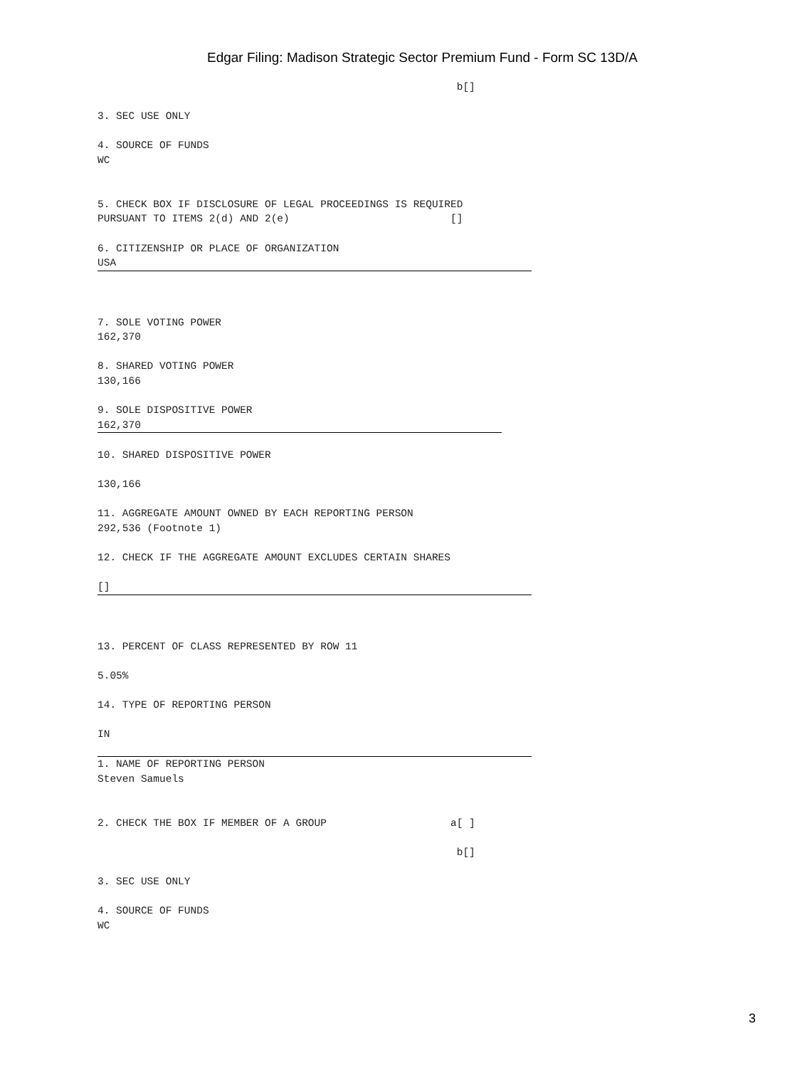Edgar Filing: Madison Strategic Sector Premium Fund - Form SC 13D/A
b[] 3. SEC USE ONLY 4. SOURCE OF FUNDS WC 5. CHECK BOX IF DISCLOSURE OF LEGAL PROCEEDINGS IS REQUIRED PURSUANT TO ITEMS 2(d) AND 2(e) [] 6. CITIZENSHIP OR PLACE OF ORGANIZATION USA
7. SOLE VOTING POWER 162,370 8. SHARED VOTING POWER 130,166 9. SOLE DISPOSITIVE POWER 162,370
10. SHARED DISPOSITIVE POWER 130,166 11. AGGREGATE AMOUNT OWNED BY EACH REPORTING PERSON 292,536 (Footnote 1) 12. CHECK IF THE AGGREGATE AMOUNT EXCLUDES CERTAIN SHARES []
13. PERCENT OF CLASS REPRESENTED BY ROW 11 5.05% 14. TYPE OF REPORTING PERSON IN
1. NAME OF REPORTING PERSON Steven Samuels 2. CHECK THE BOX IF MEMBER OF A GROUP a[ ] b[] 3. SEC USE ONLY 4. SOURCE OF FUNDS WC
3